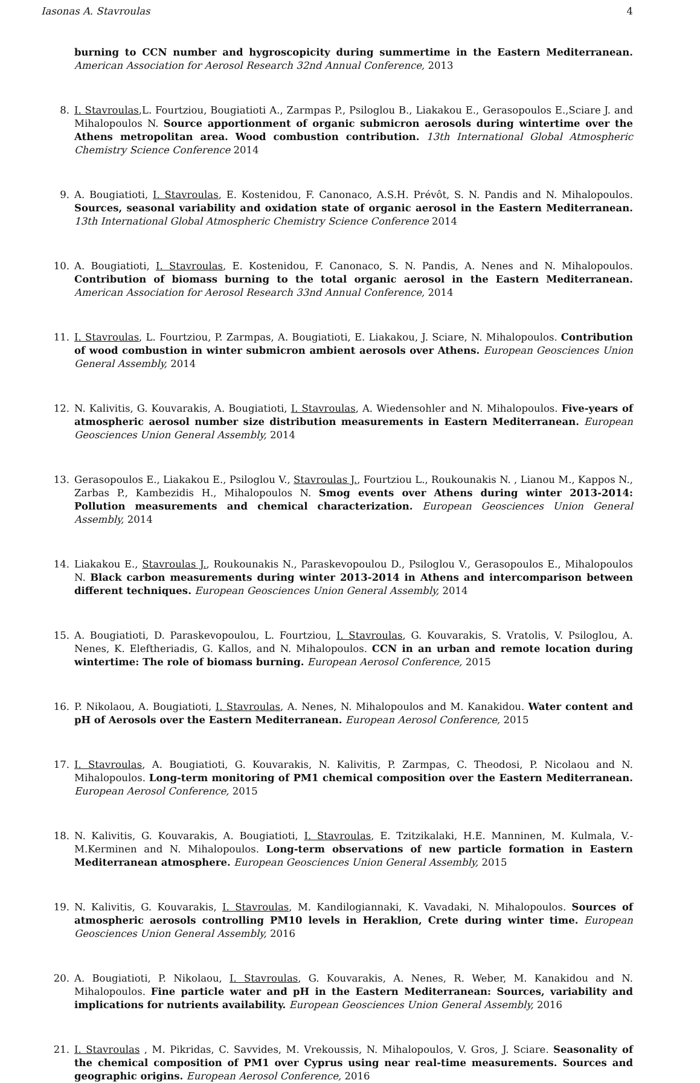Iasonas A. Stavroulas 4
burning to CCN number and hygroscopicity during summertime in the Eastern Mediterranean. American Association for Aerosol Research 32nd Annual Conference, 2013
8. I. Stavroulas,L. Fourtziou, Bougiatioti A., Zarmpas P., Psiloglou B., Liakakou E., Gerasopoulos E.,Sciare J. and Mihalopoulos N. Source apportionment of organic submicron aerosols during wintertime over the Athens metropolitan area. Wood combustion contribution. 13th International Global Atmospheric Chemistry Science Conference 2014
9. A. Bougiatioti, I. Stavroulas, E. Kostenidou, F. Canonaco, A.S.H. Prévôt, S. N. Pandis and N. Mihalopoulos. Sources, seasonal variability and oxidation state of organic aerosol in the Eastern Mediterranean. 13th International Global Atmospheric Chemistry Science Conference 2014
10. A. Bougiatioti, I. Stavroulas, E. Kostenidou, F. Canonaco, S. N. Pandis, A. Nenes and N. Mihalopoulos. Contribution of biomass burning to the total organic aerosol in the Eastern Mediterranean. American Association for Aerosol Research 33nd Annual Conference, 2014
11. I. Stavroulas, L. Fourtziou, P. Zarmpas, A. Bougiatioti, E. Liakakou, J. Sciare, N. Mihalopoulos. Contribution of wood combustion in winter submicron ambient aerosols over Athens. European Geosciences Union General Assembly, 2014
12. N. Kalivitis, G. Kouvarakis, A. Bougiatioti, I. Stavroulas, A. Wiedensohler and N. Mihalopoulos. Five-years of atmospheric aerosol number size distribution measurements in Eastern Mediterranean. European Geosciences Union General Assembly, 2014
13. Gerasopoulos E., Liakakou E., Psiloglou V., Stavroulas J., Fourtziou L., Roukounakis N. , Lianou M., Kappos N., Zarbas P., Kambezidis H., Mihalopoulos N. Smog events over Athens during winter 2013-2014: Pollution measurements and chemical characterization. European Geosciences Union General Assembly, 2014
14. Liakakou E., Stavroulas J., Roukounakis N., Paraskevopoulou D., Psiloglou V., Gerasopoulos E., Mihalopoulos N. Black carbon measurements during winter 2013-2014 in Athens and intercomparison between different techniques. European Geosciences Union General Assembly, 2014
15. A. Bougiatioti, D. Paraskevopoulou, L. Fourtziou, I. Stavroulas, G. Kouvarakis, S. Vratolis, V. Psiloglou, A. Nenes, K. Eleftheriadis, G. Kallos, and N. Mihalopoulos. CCN in an urban and remote location during wintertime: The role of biomass burning. European Aerosol Conference, 2015
16. P. Nikolaou, A. Bougiatioti, I. Stavroulas, A. Nenes, N. Mihalopoulos and M. Kanakidou. Water content and pH of Aerosols over the Eastern Mediterranean. European Aerosol Conference, 2015
17. I. Stavroulas, A. Bougiatioti, G. Kouvarakis, N. Kalivitis, P. Zarmpas, C. Theodosi, P. Nicolaou and N. Mihalopoulos. Long-term monitoring of PM1 chemical composition over the Eastern Mediterranean. European Aerosol Conference, 2015
18. N. Kalivitis, G. Kouvarakis, A. Bougiatioti, I. Stavroulas, E. Tzitzikalaki, H.E. Manninen, M. Kulmala, V.-M.Kerminen and N. Mihalopoulos. Long-term observations of new particle formation in Eastern Mediterranean atmosphere. European Geosciences Union General Assembly, 2015
19. N. Kalivitis, G. Kouvarakis, I. Stavroulas, M. Kandilogiannaki, K. Vavadaki, N. Mihalopoulos. Sources of atmospheric aerosols controlling PM10 levels in Heraklion, Crete during winter time. European Geosciences Union General Assembly, 2016
20. A. Bougiatioti, P. Nikolaou, I. Stavroulas, G. Kouvarakis, A. Nenes, R. Weber, M. Kanakidou and N. Mihalopoulos. Fine particle water and pH in the Eastern Mediterranean: Sources, variability and implications for nutrients availability. European Geosciences Union General Assembly, 2016
21. I. Stavroulas , M. Pikridas, C. Savvides, M. Vrekoussis, N. Mihalopoulos, V. Gros, J. Sciare. Seasonality of the chemical composition of PM1 over Cyprus using near real-time measurements. Sources and geographic origins. European Aerosol Conference, 2016